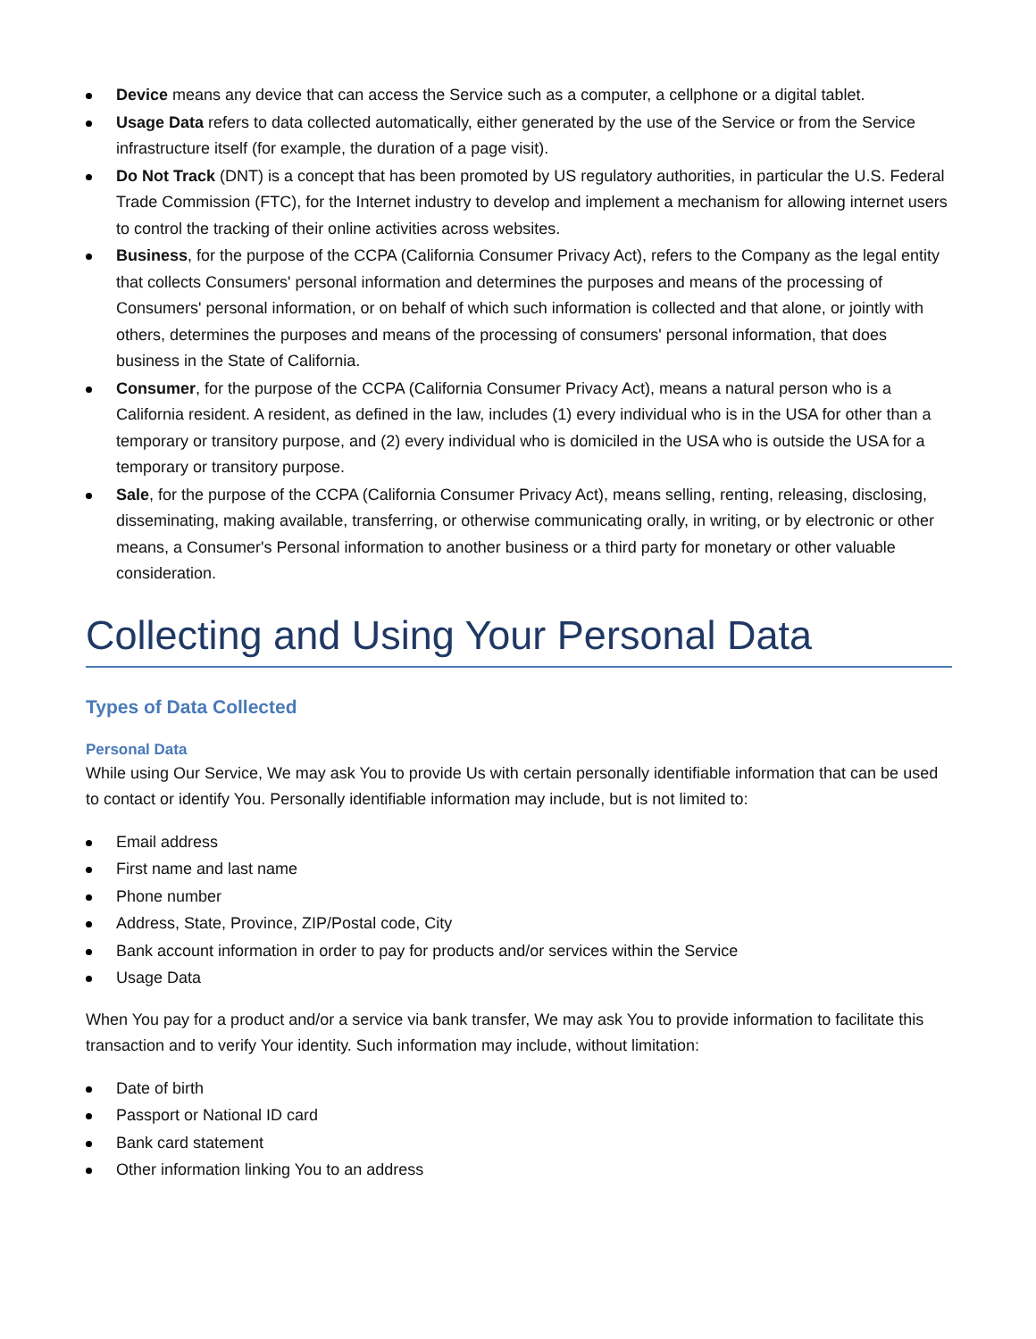Device means any device that can access the Service such as a computer, a cellphone or a digital tablet.
Usage Data refers to data collected automatically, either generated by the use of the Service or from the Service infrastructure itself (for example, the duration of a page visit).
Do Not Track (DNT) is a concept that has been promoted by US regulatory authorities, in particular the U.S. Federal Trade Commission (FTC), for the Internet industry to develop and implement a mechanism for allowing internet users to control the tracking of their online activities across websites.
Business, for the purpose of the CCPA (California Consumer Privacy Act), refers to the Company as the legal entity that collects Consumers' personal information and determines the purposes and means of the processing of Consumers' personal information, or on behalf of which such information is collected and that alone, or jointly with others, determines the purposes and means of the processing of consumers' personal information, that does business in the State of California.
Consumer, for the purpose of the CCPA (California Consumer Privacy Act), means a natural person who is a California resident. A resident, as defined in the law, includes (1) every individual who is in the USA for other than a temporary or transitory purpose, and (2) every individual who is domiciled in the USA who is outside the USA for a temporary or transitory purpose.
Sale, for the purpose of the CCPA (California Consumer Privacy Act), means selling, renting, releasing, disclosing, disseminating, making available, transferring, or otherwise communicating orally, in writing, or by electronic or other means, a Consumer's Personal information to another business or a third party for monetary or other valuable consideration.
Collecting and Using Your Personal Data
Types of Data Collected
Personal Data
While using Our Service, We may ask You to provide Us with certain personally identifiable information that can be used to contact or identify You. Personally identifiable information may include, but is not limited to:
Email address
First name and last name
Phone number
Address, State, Province, ZIP/Postal code, City
Bank account information in order to pay for products and/or services within the Service
Usage Data
When You pay for a product and/or a service via bank transfer, We may ask You to provide information to facilitate this transaction and to verify Your identity. Such information may include, without limitation:
Date of birth
Passport or National ID card
Bank card statement
Other information linking You to an address